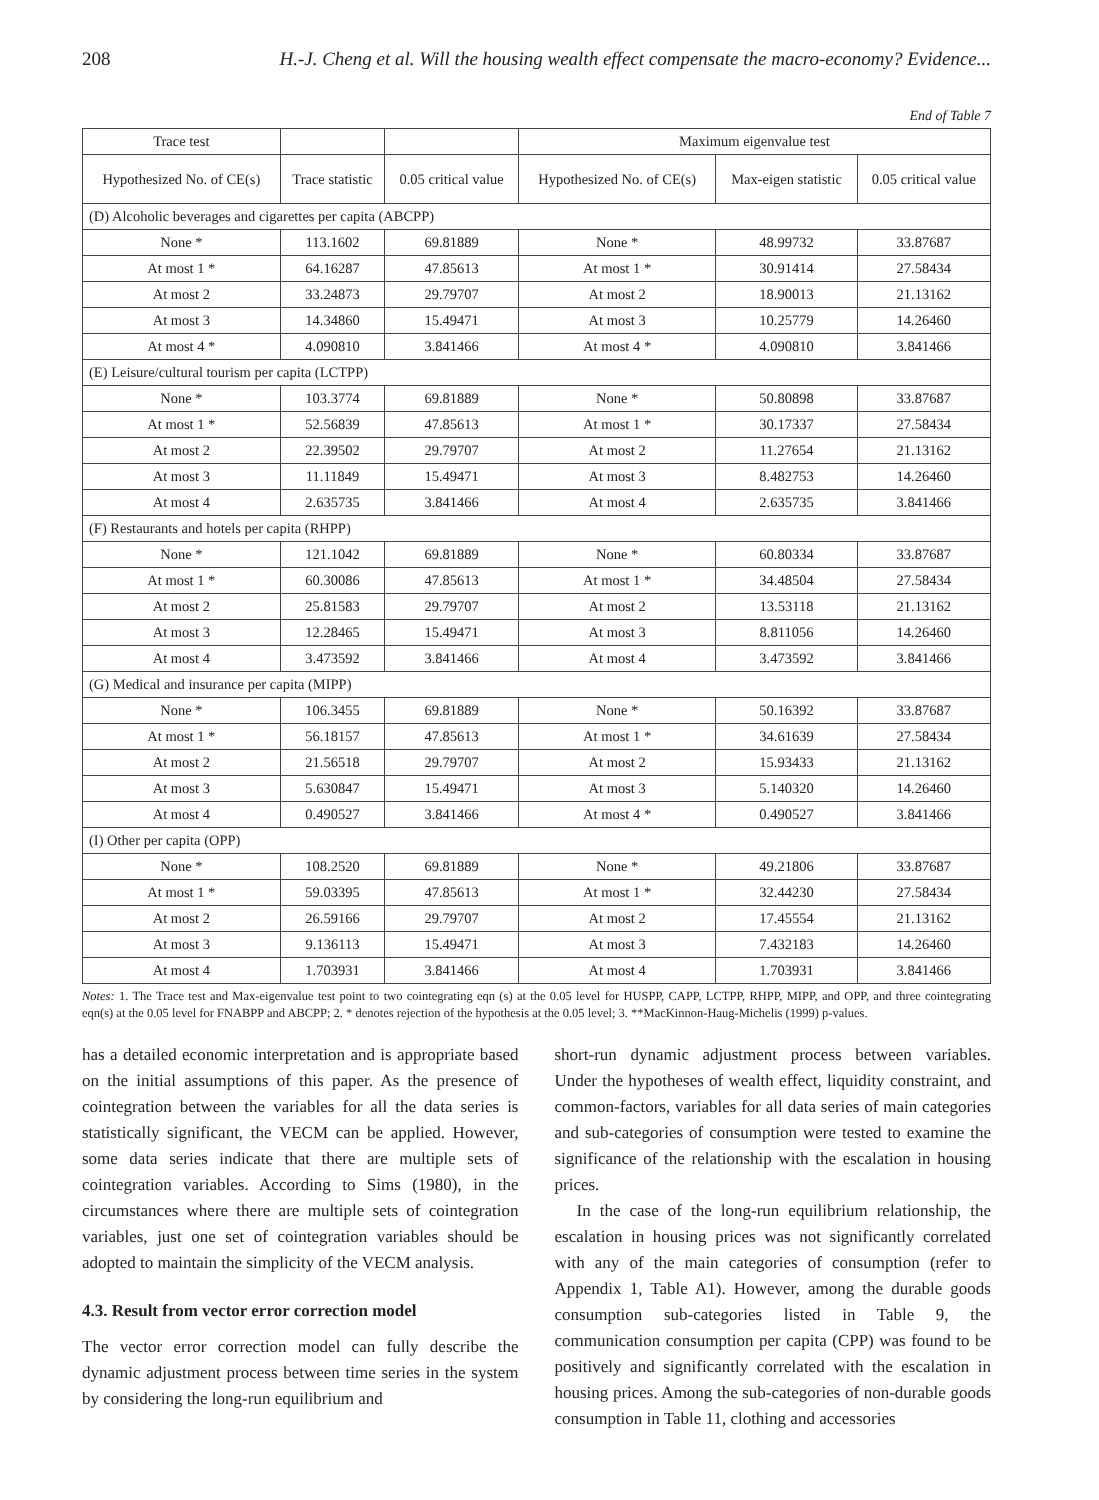208 H.-J. Cheng et al. Will the housing wealth effect compensate the macro-economy? Evidence...
End of Table 7
| Trace test | | | Maximum eigenvalue test | | |
| Hypothesized No. of CE(s) | Trace statistic | 0.05 critical value | Hypothesized No. of CE(s) | Max-eigen statistic | 0.05 critical value |
| (D) Alcoholic beverages and cigarettes per capita (ABCPP) | | | | | |
| None * | 113.1602 | 69.81889 | None * | 48.99732 | 33.87687 |
| At most 1 * | 64.16287 | 47.85613 | At most 1 * | 30.91414 | 27.58434 |
| At most 2 | 33.24873 | 29.79707 | At most 2 | 18.90013 | 21.13162 |
| At most 3 | 14.34860 | 15.49471 | At most 3 | 10.25779 | 14.26460 |
| At most 4 * | 4.090810 | 3.841466 | At most 4 * | 4.090810 | 3.841466 |
| (E) Leisure/cultural tourism per capita (LCTPP) | | | | | |
| None * | 103.3774 | 69.81889 | None * | 50.80898 | 33.87687 |
| At most 1 * | 52.56839 | 47.85613 | At most 1 * | 30.17337 | 27.58434 |
| At most 2 | 22.39502 | 29.79707 | At most 2 | 11.27654 | 21.13162 |
| At most 3 | 11.11849 | 15.49471 | At most 3 | 8.482753 | 14.26460 |
| At most 4 | 2.635735 | 3.841466 | At most 4 | 2.635735 | 3.841466 |
| (F) Restaurants and hotels per capita (RHPP) | | | | | |
| None * | 121.1042 | 69.81889 | None * | 60.80334 | 33.87687 |
| At most 1 * | 60.30086 | 47.85613 | At most 1 * | 34.48504 | 27.58434 |
| At most 2 | 25.81583 | 29.79707 | At most 2 | 13.53118 | 21.13162 |
| At most 3 | 12.28465 | 15.49471 | At most 3 | 8.811056 | 14.26460 |
| At most 4 | 3.473592 | 3.841466 | At most 4 | 3.473592 | 3.841466 |
| (G) Medical and insurance per capita (MIPP) | | | | | |
| None * | 106.3455 | 69.81889 | None * | 50.16392 | 33.87687 |
| At most 1 * | 56.18157 | 47.85613 | At most 1 * | 34.61639 | 27.58434 |
| At most 2 | 21.56518 | 29.79707 | At most 2 | 15.93433 | 21.13162 |
| At most 3 | 5.630847 | 15.49471 | At most 3 | 5.140320 | 14.26460 |
| At most 4 | 0.490527 | 3.841466 | At most 4 * | 0.490527 | 3.841466 |
| (I) Other per capita (OPP) | | | | | |
| None * | 108.2520 | 69.81889 | None * | 49.21806 | 33.87687 |
| At most 1 * | 59.03395 | 47.85613 | At most 1 * | 32.44230 | 27.58434 |
| At most 2 | 26.59166 | 29.79707 | At most 2 | 17.45554 | 21.13162 |
| At most 3 | 9.136113 | 15.49471 | At most 3 | 7.432183 | 14.26460 |
| At most 4 | 1.703931 | 3.841466 | At most 4 | 1.703931 | 3.841466 |
Notes: 1. The Trace test and Max-eigenvalue test point to two cointegrating eqn (s) at the 0.05 level for HUSPP, CAPP, LCTPP, RHPP, MIPP, and OPP, and three cointegrating eqn(s) at the 0.05 level for FNABPP and ABCPP; 2. * denotes rejection of the hypothesis at the 0.05 level; 3. **MacKinnon-Haug-Michelis (1999) p-values.
has a detailed economic interpretation and is appropriate based on the initial assumptions of this paper. As the presence of cointegration between the variables for all the data series is statistically significant, the VECM can be applied. However, some data series indicate that there are multiple sets of cointegration variables. According to Sims (1980), in the circumstances where there are multiple sets of cointegration variables, just one set of cointegration variables should be adopted to maintain the simplicity of the VECM analysis.
4.3. Result from vector error correction model
The vector error correction model can fully describe the dynamic adjustment process between time series in the system by considering the long-run equilibrium and
short-run dynamic adjustment process between variables. Under the hypotheses of wealth effect, liquidity constraint, and common-factors, variables for all data series of main categories and sub-categories of consumption were tested to examine the significance of the relationship with the escalation in housing prices.
In the case of the long-run equilibrium relationship, the escalation in housing prices was not significantly correlated with any of the main categories of consumption (refer to Appendix 1, Table A1). However, among the durable goods consumption sub-categories listed in Table 9, the communication consumption per capita (CPP) was found to be positively and significantly correlated with the escalation in housing prices. Among the sub-categories of non-durable goods consumption in Table 11, clothing and accessories